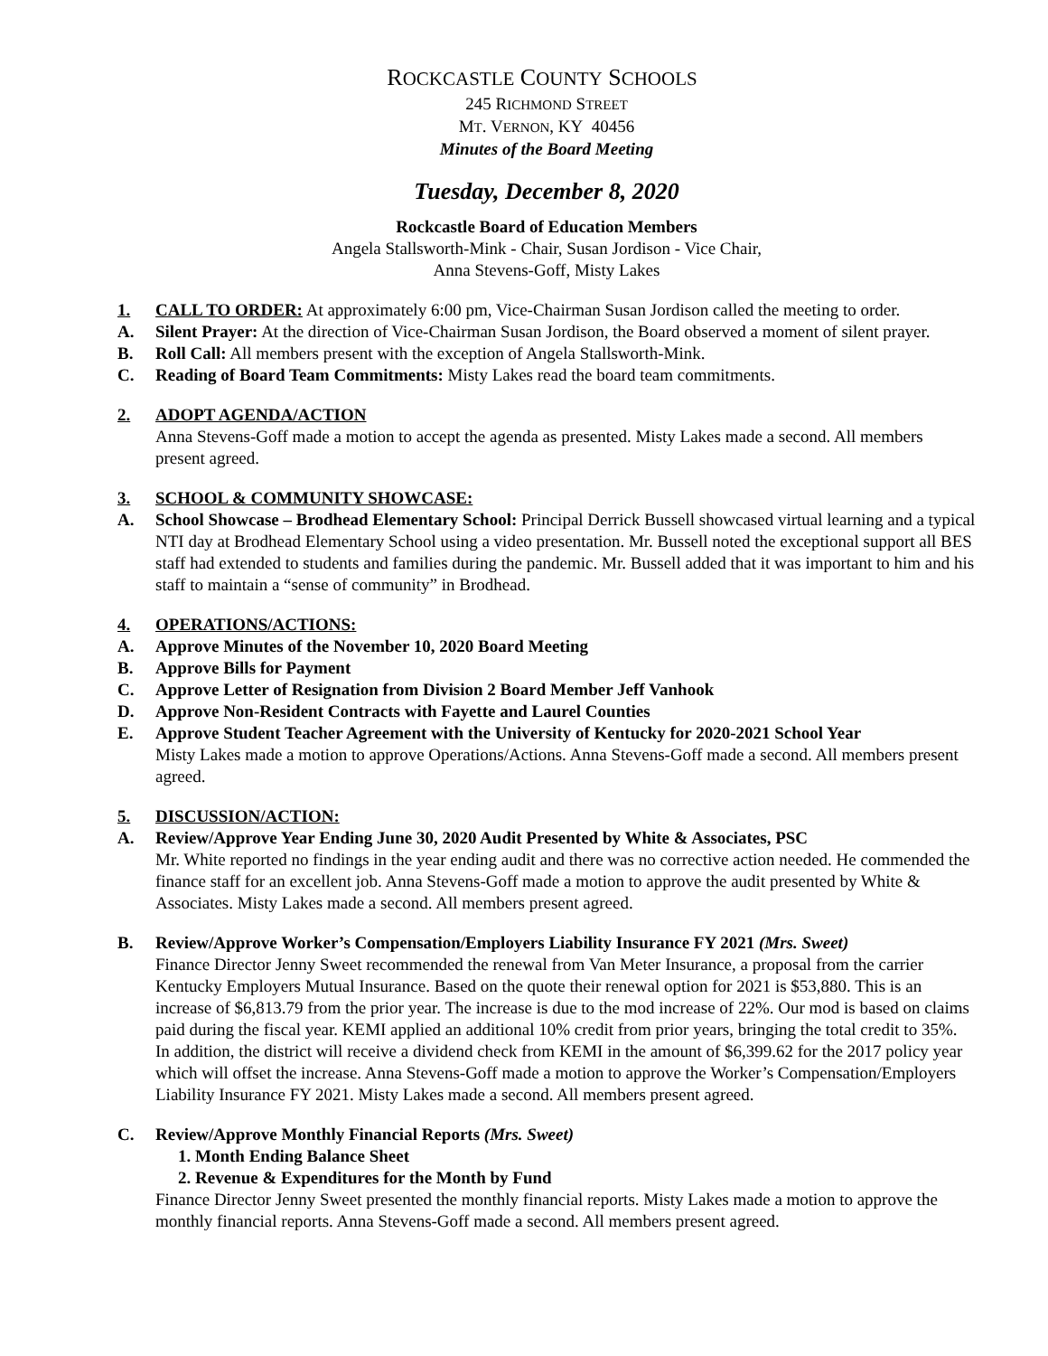ROCKCASTLE COUNTY SCHOOLS
245 RICHMOND STREET
MT. VERNON, KY 40456
Minutes of the Board Meeting
Tuesday, December 8, 2020
Rockcastle Board of Education Members
Angela Stallsworth-Mink - Chair, Susan Jordison - Vice Chair,
Anna Stevens-Goff, Misty Lakes
1. CALL TO ORDER: At approximately 6:00 pm, Vice-Chairman Susan Jordison called the meeting to order.
A. Silent Prayer: At the direction of Vice-Chairman Susan Jordison, the Board observed a moment of silent prayer.
B. Roll Call: All members present with the exception of Angela Stallsworth-Mink.
C. Reading of Board Team Commitments: Misty Lakes read the board team commitments.
2. ADOPT AGENDA/ACTION
Anna Stevens-Goff made a motion to accept the agenda as presented. Misty Lakes made a second. All members present agreed.
3. SCHOOL & COMMUNITY SHOWCASE:
A. School Showcase – Brodhead Elementary School: Principal Derrick Bussell showcased virtual learning and a typical NTI day at Brodhead Elementary School using a video presentation. Mr. Bussell noted the exceptional support all BES staff had extended to students and families during the pandemic. Mr. Bussell added that it was important to him and his staff to maintain a “sense of community” in Brodhead.
4. OPERATIONS/ACTIONS:
A. Approve Minutes of the November 10, 2020 Board Meeting
B. Approve Bills for Payment
C. Approve Letter of Resignation from Division 2 Board Member Jeff Vanhook
D. Approve Non-Resident Contracts with Fayette and Laurel Counties
E. Approve Student Teacher Agreement with the University of Kentucky for 2020-2021 School Year
Misty Lakes made a motion to approve Operations/Actions. Anna Stevens-Goff made a second. All members present agreed.
5. DISCUSSION/ACTION:
A. Review/Approve Year Ending June 30, 2020 Audit Presented by White & Associates, PSC
Mr. White reported no findings in the year ending audit and there was no corrective action needed. He commended the finance staff for an excellent job. Anna Stevens-Goff made a motion to approve the audit presented by White & Associates. Misty Lakes made a second. All members present agreed.
B. Review/Approve Worker’s Compensation/Employers Liability Insurance FY 2021 (Mrs. Sweet)
Finance Director Jenny Sweet recommended the renewal from Van Meter Insurance, a proposal from the carrier Kentucky Employers Mutual Insurance. Based on the quote their renewal option for 2021 is $53,880. This is an increase of $6,813.79 from the prior year. The increase is due to the mod increase of 22%. Our mod is based on claims paid during the fiscal year. KEMI applied an additional 10% credit from prior years, bringing the total credit to 35%. In addition, the district will receive a dividend check from KEMI in the amount of $6,399.62 for the 2017 policy year which will offset the increase. Anna Stevens-Goff made a motion to approve the Worker’s Compensation/Employers Liability Insurance FY 2021. Misty Lakes made a second. All members present agreed.
C. Review/Approve Monthly Financial Reports (Mrs. Sweet)
1. Month Ending Balance Sheet
2. Revenue & Expenditures for the Month by Fund
Finance Director Jenny Sweet presented the monthly financial reports. Misty Lakes made a motion to approve the monthly financial reports. Anna Stevens-Goff made a second. All members present agreed.